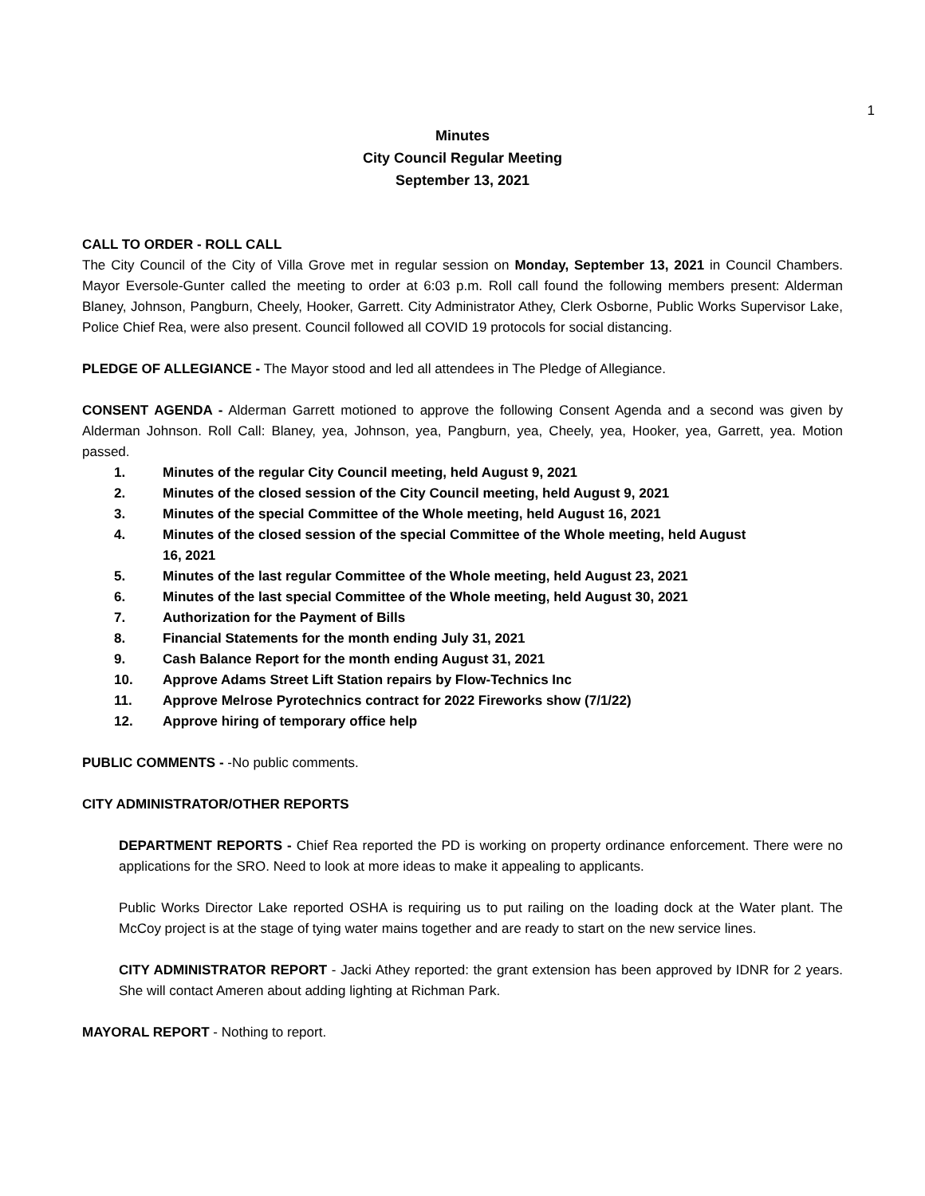1
Minutes
City Council Regular Meeting
September 13, 2021
CALL TO ORDER - ROLL CALL
The City Council of the City of Villa Grove met in regular session on Monday, September 13, 2021 in Council Chambers. Mayor Eversole-Gunter called the meeting to order at 6:03 p.m. Roll call found the following members present: Alderman Blaney, Johnson, Pangburn, Cheely, Hooker, Garrett. City Administrator Athey, Clerk Osborne, Public Works Supervisor Lake, Police Chief Rea, were also present. Council followed all COVID 19 protocols for social distancing.
PLEDGE OF ALLEGIANCE - The Mayor stood and led all attendees in The Pledge of Allegiance.
CONSENT AGENDA - Alderman Garrett motioned to approve the following Consent Agenda and a second was given by Alderman Johnson. Roll Call: Blaney, yea, Johnson, yea, Pangburn, yea, Cheely, yea, Hooker, yea, Garrett, yea. Motion passed.
1. Minutes of the regular City Council meeting, held August 9, 2021
2. Minutes of the closed session of the City Council meeting, held August 9, 2021
3. Minutes of the special Committee of the Whole meeting, held August 16, 2021
4. Minutes of the closed session of the special Committee of the Whole meeting, held August 16, 2021
5. Minutes of the last regular Committee of the Whole meeting, held August 23, 2021
6. Minutes of the last special Committee of the Whole meeting, held August 30, 2021
7. Authorization for the Payment of Bills
8. Financial Statements for the month ending July 31, 2021
9. Cash Balance Report for the month ending August 31, 2021
10. Approve Adams Street Lift Station repairs by Flow-Technics Inc
11. Approve Melrose Pyrotechnics contract for 2022 Fireworks show (7/1/22)
12. Approve hiring of temporary office help
PUBLIC COMMENTS - -No public comments.
CITY ADMINISTRATOR/OTHER REPORTS
DEPARTMENT REPORTS - Chief Rea reported the PD is working on property ordinance enforcement. There were no applications for the SRO. Need to look at more ideas to make it appealing to applicants.
Public Works Director Lake reported OSHA is requiring us to put railing on the loading dock at the Water plant. The McCoy project is at the stage of tying water mains together and are ready to start on the new service lines.
CITY ADMINISTRATOR REPORT - Jacki Athey reported: the grant extension has been approved by IDNR for 2 years. She will contact Ameren about adding lighting at Richman Park.
MAYORAL REPORT - Nothing to report.